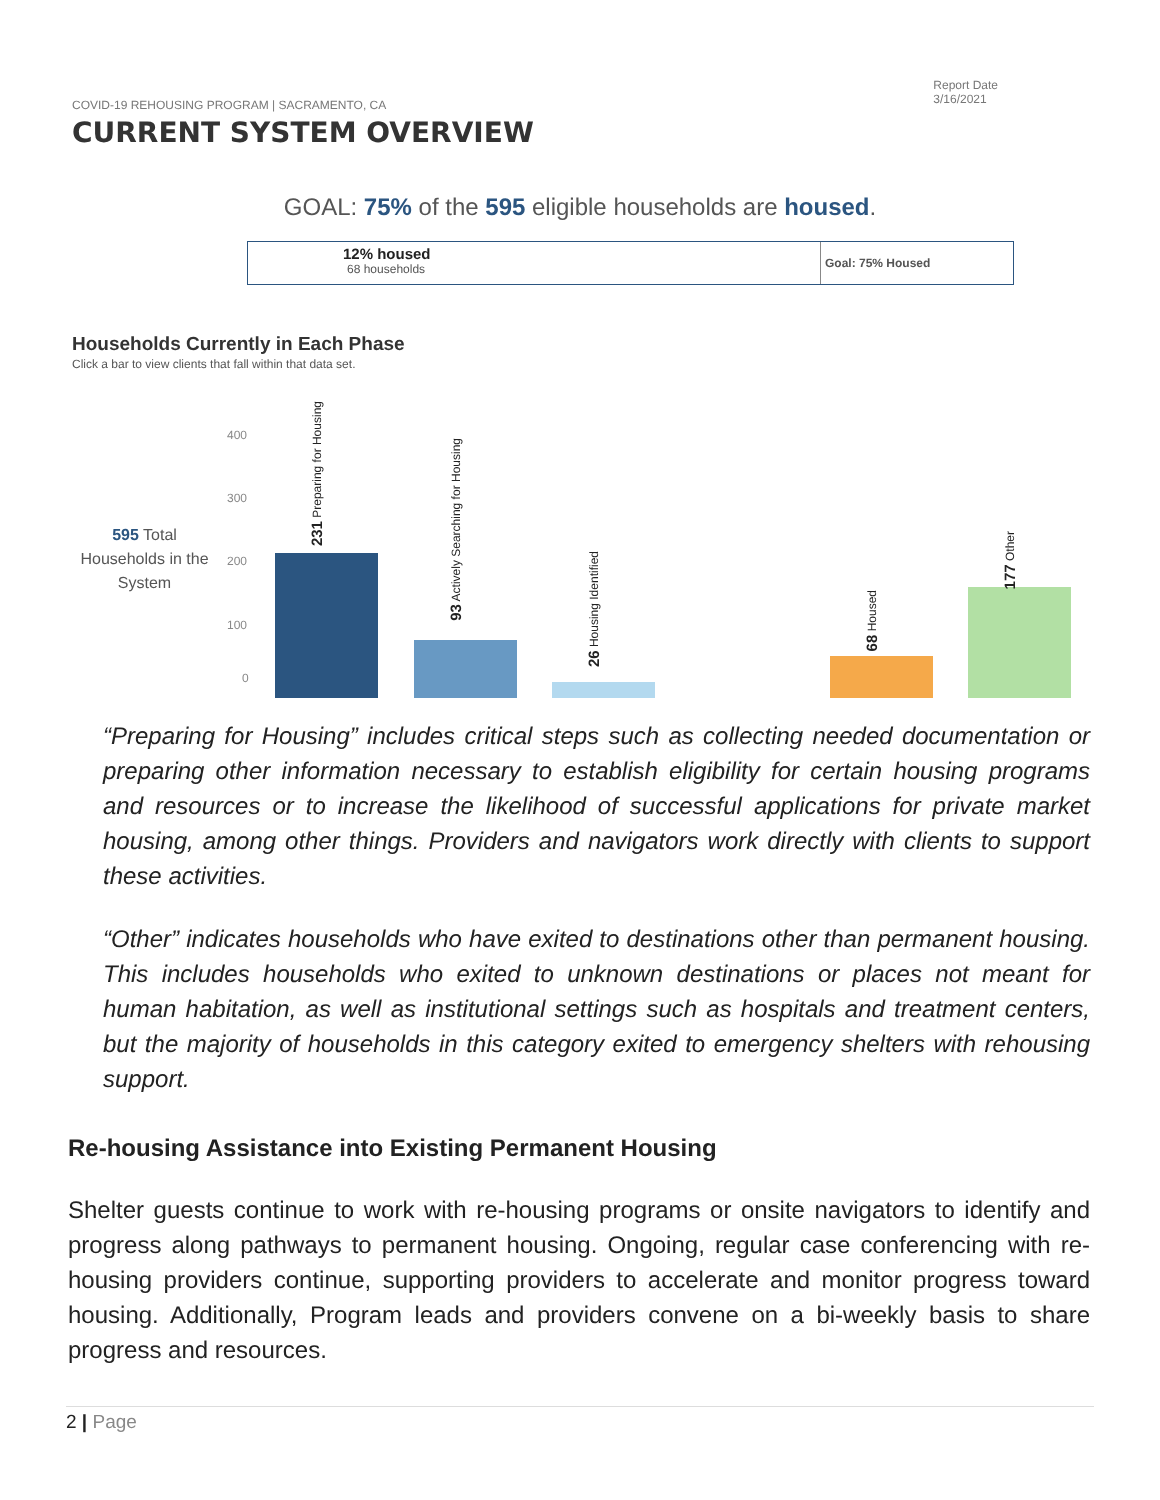COVID-19 REHOUSING PROGRAM | SACRAMENTO, CA
Report Date
3/16/2021
CURRENT SYSTEM OVERVIEW
GOAL: 75% of the 595 eligible households are housed.
12% housed
68 households
Goal: 75% Housed
Households Currently in Each Phase
Click a bar to view clients that fall within that data set.
595 Total Households in the System
400
300
200
100
0
231 Preparing for Housing
93 Actively Searching for Housing
26 Housing Identified
68 Housed
177 Other
“Preparing for Housing” includes critical steps such as collecting needed documentation or preparing other information necessary to establish eligibility for certain housing programs and resources or to increase the likelihood of successful applications for private market housing, among other things. Providers and navigators work directly with clients to support these activities.
“Other” indicates households who have exited to destinations other than permanent housing. This includes households who exited to unknown destinations or places not meant for human habitation, as well as institutional settings such as hospitals and treatment centers, but the majority of households in this category exited to emergency shelters with rehousing support.
Re-housing Assistance into Existing Permanent Housing
Shelter guests continue to work with re-housing programs or onsite navigators to identify and progress along pathways to permanent housing. Ongoing, regular case conferencing with re-housing providers continue, supporting providers to accelerate and monitor progress toward housing. Additionally, Program leads and providers convene on a bi-weekly basis to share progress and resources.
2 | Page